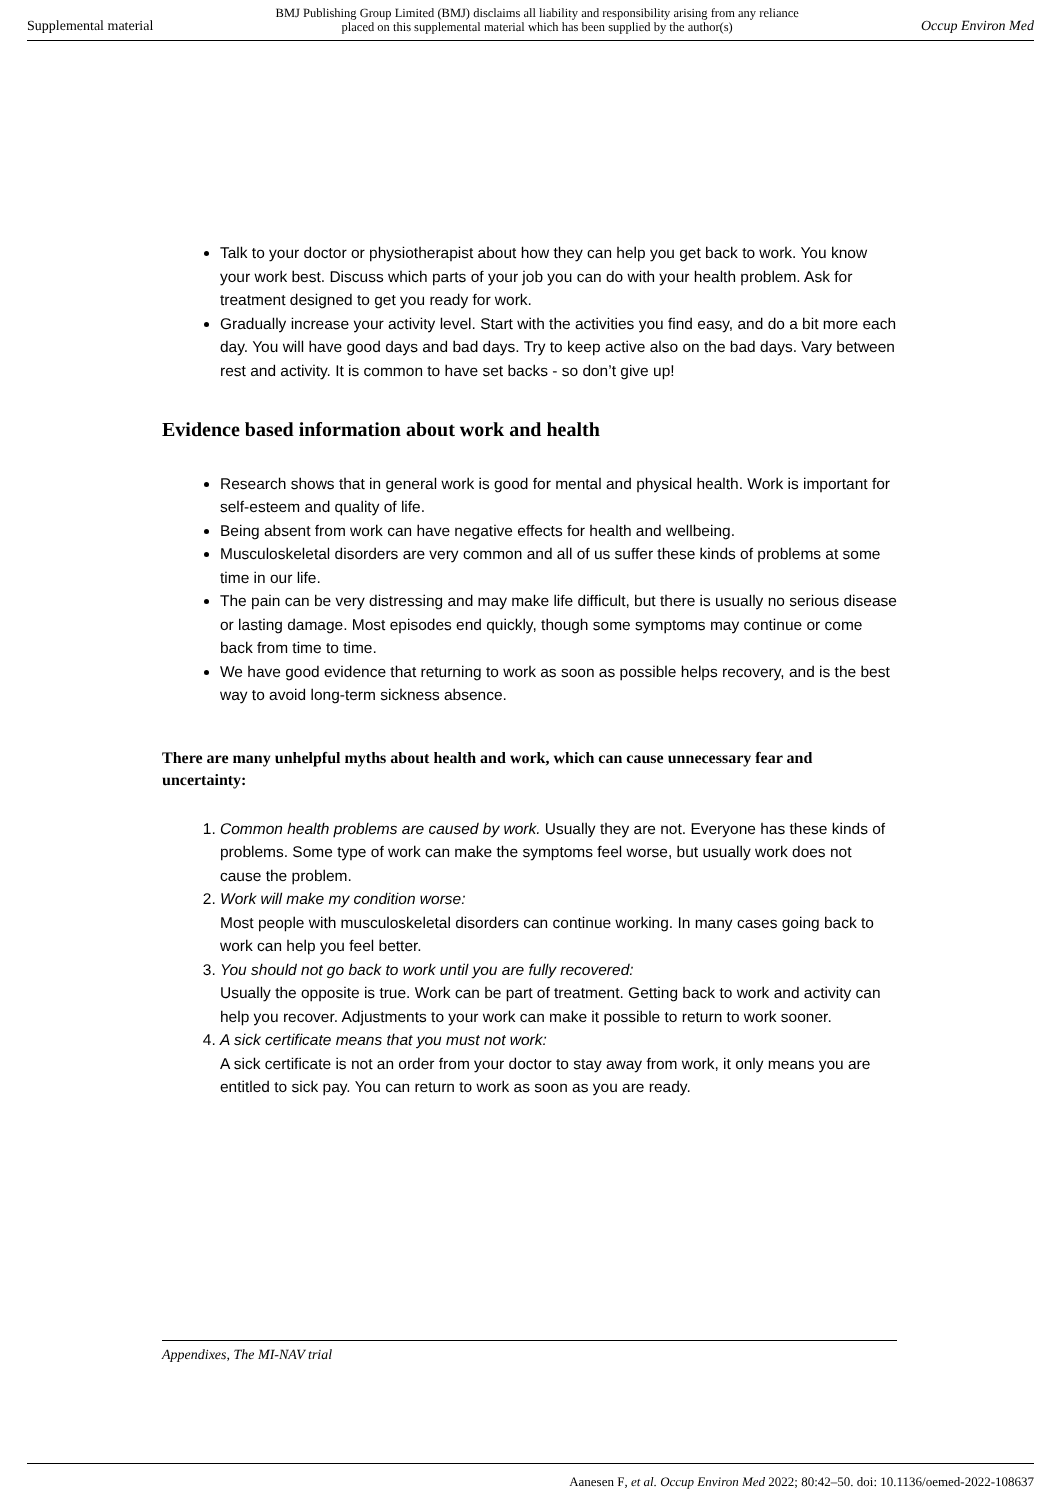Supplemental material BMJ Publishing Group Limited (BMJ) disclaims all liability and responsibility arising from any reliance
placed on this supplemental material which has been supplied by the author(s) Occup Environ Med
Talk to your doctor or physiotherapist about how they can help you get back to work. You know your work best. Discuss which parts of your job you can do with your health problem. Ask for treatment designed to get you ready for work.
Gradually increase your activity level. Start with the activities you find easy, and do a bit more each day. You will have good days and bad days. Try to keep active also on the bad days. Vary between rest and activity. It is common to have set backs - so don’t give up!
Evidence based information about work and health
Research shows that in general work is good for mental and physical health. Work is important for self-esteem and quality of life.
Being absent from work can have negative effects for health and wellbeing.
Musculoskeletal disorders are very common and all of us suffer these kinds of problems at some time in our life.
The pain can be very distressing and may make life difficult, but there is usually no serious disease or lasting damage. Most episodes end quickly, though some symptoms may continue or come back from time to time.
We have good evidence that returning to work as soon as possible helps recovery, and is the best way to avoid long-term sickness absence.
There are many unhelpful myths about health and work, which can cause unnecessary fear and uncertainty:
1. Common health problems are caused by work. Usually they are not. Everyone has these kinds of problems. Some type of work can make the symptoms feel worse, but usually work does not cause the problem.
2. Work will make my condition worse:
Most people with musculoskeletal disorders can continue working. In many cases going back to work can help you feel better.
3. You should not go back to work until you are fully recovered:
Usually the opposite is true. Work can be part of treatment. Getting back to work and activity can help you recover. Adjustments to your work can make it possible to return to work sooner.
4. A sick certificate means that you must not work:
A sick certificate is not an order from your doctor to stay away from work, it only means you are entitled to sick pay. You can return to work as soon as you are ready.
Appendixes, The MI-NAV trial
Aanesen F, et al. Occup Environ Med 2022; 80:42–50. doi: 10.1136/oemed-2022-108637